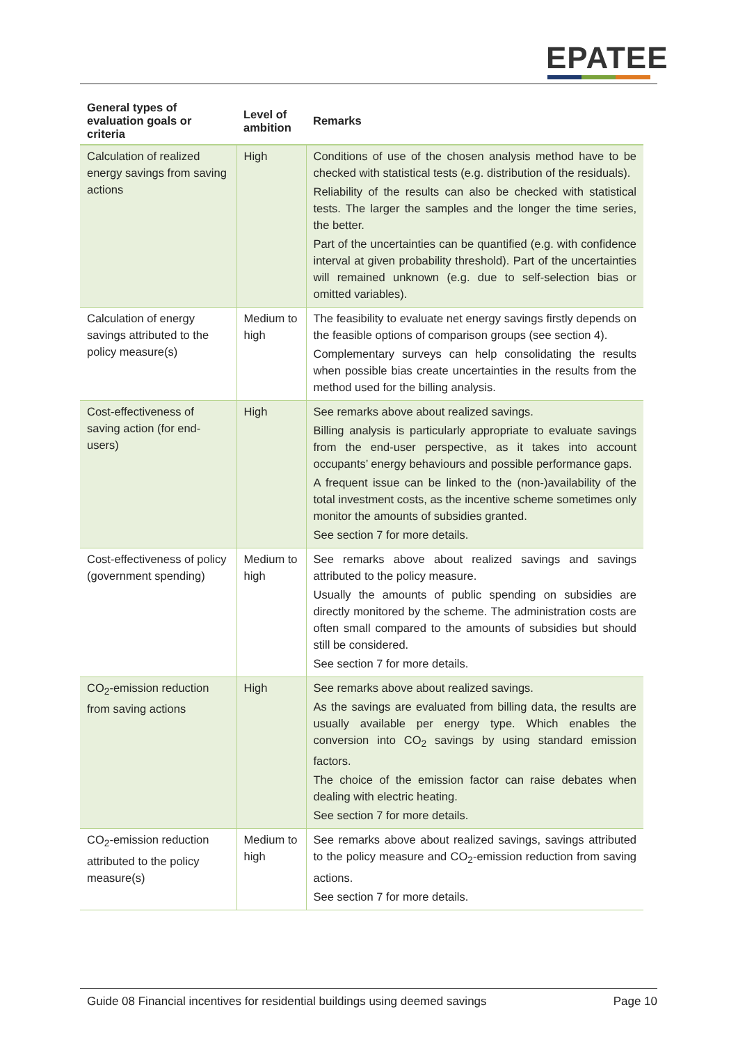EPATEE
| General types of evaluation goals or criteria | Level of ambition | Remarks |
| --- | --- | --- |
| Calculation of realized energy savings from saving actions | High | Conditions of use of the chosen analysis method have to be checked with statistical tests (e.g. distribution of the residuals). Reliability of the results can also be checked with statistical tests. The larger the samples and the longer the time series, the better. Part of the uncertainties can be quantified (e.g. with confidence interval at given probability threshold). Part of the uncertainties will remained unknown (e.g. due to self-selection bias or omitted variables). |
| Calculation of energy savings attributed to the policy measure(s) | Medium to high | The feasibility to evaluate net energy savings firstly depends on the feasible options of comparison groups (see section 4). Complementary surveys can help consolidating the results when possible bias create uncertainties in the results from the method used for the billing analysis. |
| Cost-effectiveness of saving action (for end-users) | High | See remarks above about realized savings. Billing analysis is particularly appropriate to evaluate savings from the end-user perspective, as it takes into account occupants’ energy behaviours and possible performance gaps. A frequent issue can be linked to the (non-)availability of the total investment costs, as the incentive scheme sometimes only monitor the amounts of subsidies granted. See section 7 for more details. |
| Cost-effectiveness of policy (government spending) | Medium to high | See remarks above about realized savings and savings attributed to the policy measure. Usually the amounts of public spending on subsidies are directly monitored by the scheme. The administration costs are often small compared to the amounts of subsidies but should still be considered. See section 7 for more details. |
| CO<sub>2</sub>-emission reduction from saving actions | High | See remarks above about realized savings. As the savings are evaluated from billing data, the results are usually available per energy type. Which enables the conversion into CO<sub>2</sub> savings by using standard emission factors. The choice of the emission factor can raise debates when dealing with electric heating. See section 7 for more details. |
| CO<sub>2</sub>-emission reduction attributed to the policy measure(s) | Medium to high | See remarks above about realized savings, savings attributed to the policy measure and CO<sub>2</sub>-emission reduction from saving actions. See section 7 for more details. |
Guide 08 Financial incentives for residential buildings using deemed savings Page 10